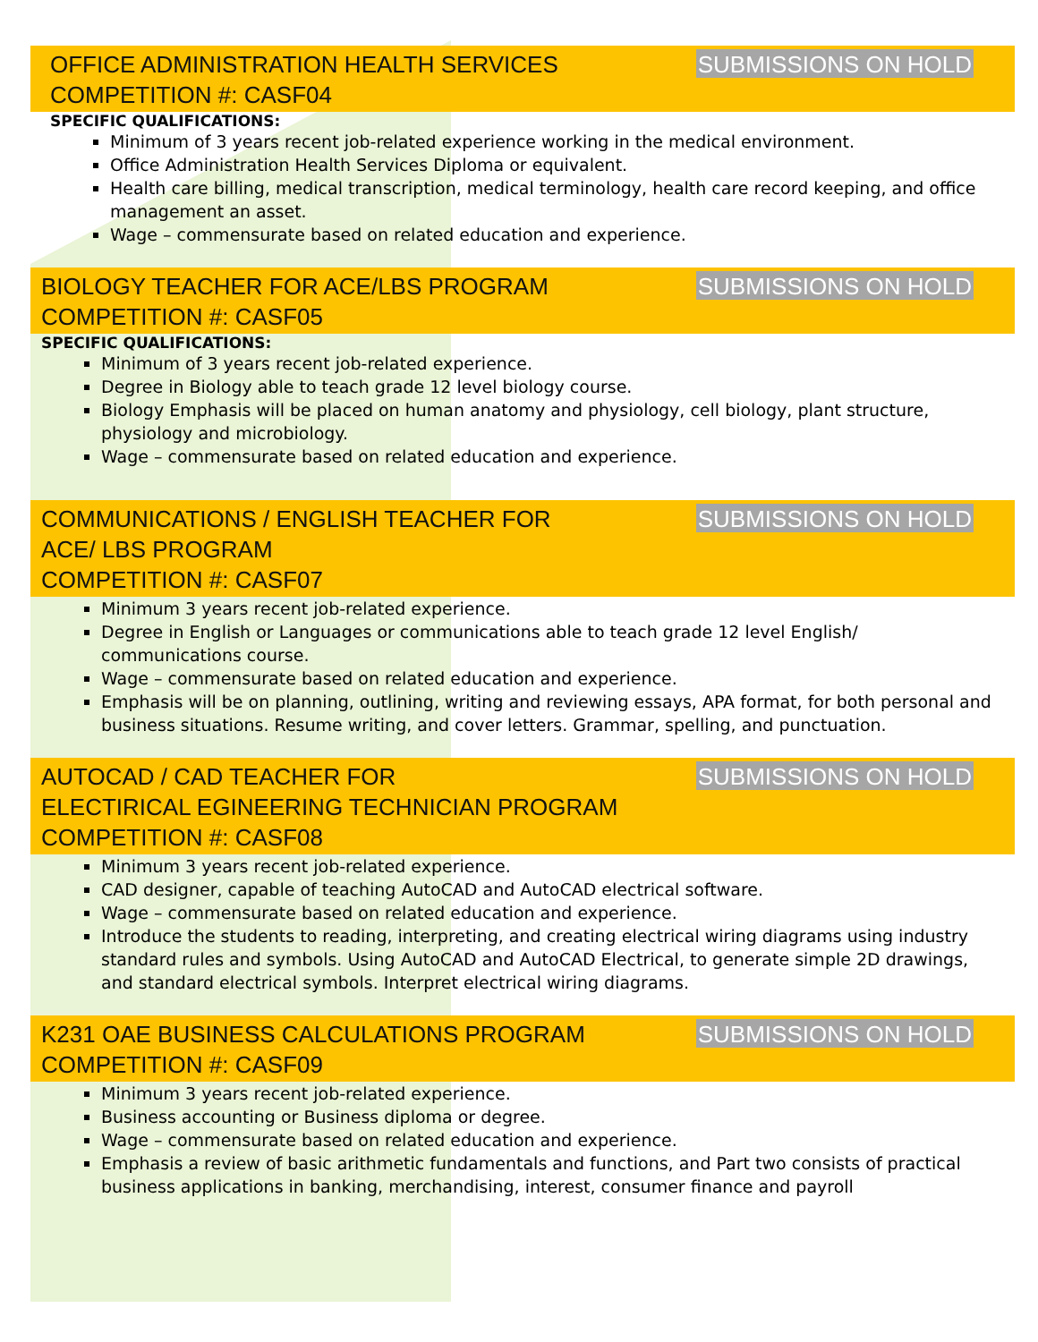OFFICE ADMINISTRATION HEALTH SERVICES
COMPETITION #: CASF04
SUBMISSIONS ON HOLD
SPECIFIC QUALIFICATIONS:
Minimum of 3 years recent job-related experience working in the medical environment.
Office Administration Health Services Diploma or equivalent.
Health care billing, medical transcription, medical terminology, health care record keeping, and office management an asset.
Wage – commensurate based on related education and experience.
BIOLOGY TEACHER FOR ACE/LBS PROGRAM
COMPETITION #: CASF05
SUBMISSIONS ON HOLD
SPECIFIC QUALIFICATIONS:
Minimum of 3 years recent job-related experience.
Degree in Biology able to teach grade 12 level biology course.
Biology Emphasis will be placed on human anatomy and physiology, cell biology, plant structure, physiology and microbiology.
Wage – commensurate based on related education and experience.
COMMUNICATIONS / ENGLISH TEACHER FOR
ACE/ LBS PROGRAM
COMPETITION #: CASF07
SUBMISSIONS ON HOLD
Minimum 3 years recent job-related experience.
Degree in English or Languages or communications able to teach grade 12 level English/ communications course.
Wage – commensurate based on related education and experience.
Emphasis will be on planning, outlining, writing and reviewing essays, APA format, for both personal and business situations. Resume writing, and cover letters. Grammar, spelling, and punctuation.
AUTOCAD / CAD TEACHER FOR
ELECTIRICAL EGINEERING TECHNICIAN PROGRAM
COMPETITION #: CASF08
SUBMISSIONS ON HOLD
Minimum 3 years recent job-related experience.
CAD designer, capable of teaching AutoCAD and AutoCAD electrical software.
Wage – commensurate based on related education and experience.
Introduce the students to reading, interpreting, and creating electrical wiring diagrams using industry standard rules and symbols. Using AutoCAD and AutoCAD Electrical, to generate simple 2D drawings, and standard electrical symbols. Interpret electrical wiring diagrams.
K231 OAE BUSINESS CALCULATIONS PROGRAM
COMPETITION #: CASF09
SUBMISSIONS ON HOLD
Minimum 3 years recent job-related experience.
Business accounting or Business diploma or degree.
Wage – commensurate based on related education and experience.
Emphasis a review of basic arithmetic fundamentals and functions, and Part two consists of practical business applications in banking, merchandising, interest, consumer finance and payroll